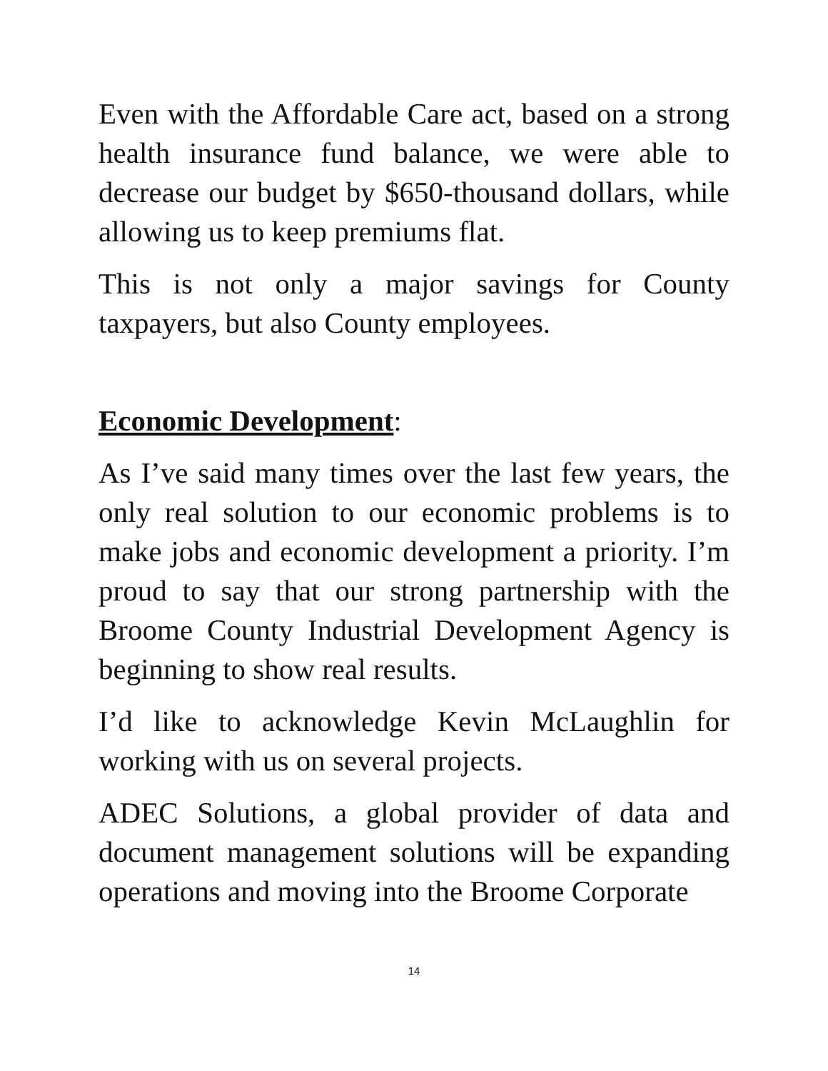Even with the Affordable Care act, based on a strong health insurance fund balance, we were able to decrease our budget by $650-thousand dollars, while allowing us to keep premiums flat.
This is not only a major savings for County taxpayers, but also County employees.
Economic Development:
As I’ve said many times over the last few years, the only real solution to our economic problems is to make jobs and economic development a priority. I’m proud to say that our strong partnership with the Broome County Industrial Development Agency is beginning to show real results.
I’d like to acknowledge Kevin McLaughlin for working with us on several projects.
ADEC Solutions, a global provider of data and document management solutions will be expanding operations and moving into the Broome Corporate
14